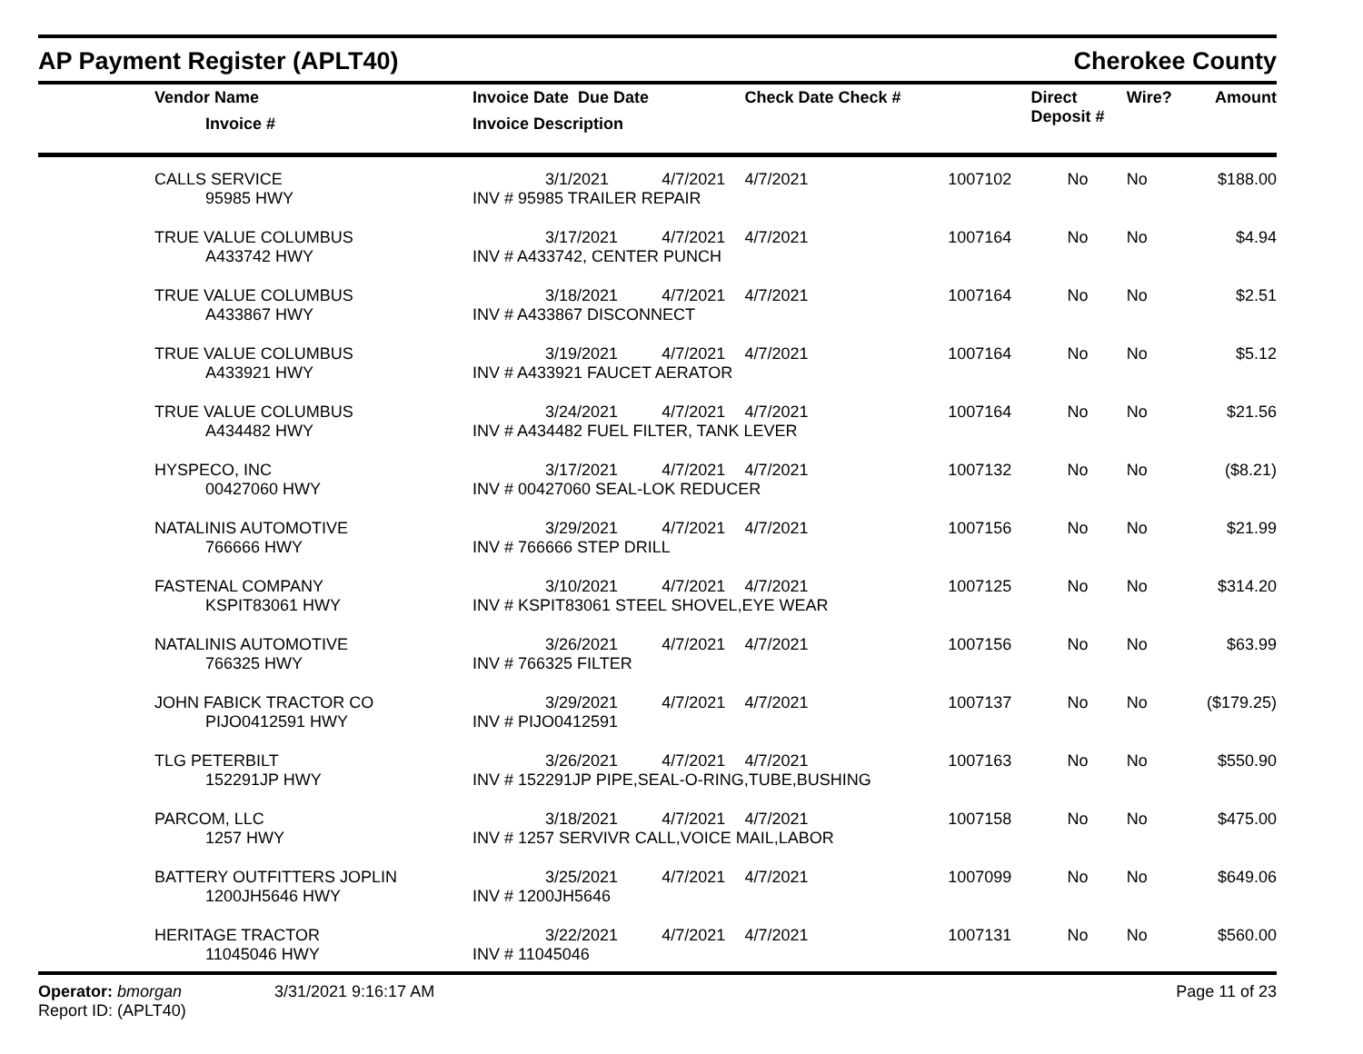AP Payment Register (APLT40) Cherokee County
| Vendor Name Invoice # | Invoice Date Due Date Invoice Description | | Check Date Check # | | Direct Deposit # | Wire? | Amount |
| --- | --- | --- | --- | --- | --- | --- | --- |
| CALLS SERVICE | 3/1/2021 | 4/7/2021 | 4/7/2021 | 1007102 | No | No | $188.00 |
| 95985 HWY | INV # 95985 TRAILER REPAIR | | | | | | |
| TRUE VALUE COLUMBUS | 3/17/2021 | 4/7/2021 | 4/7/2021 | 1007164 | No | No | $4.94 |
| A433742 HWY | INV # A433742, CENTER PUNCH | | | | | | |
| TRUE VALUE COLUMBUS | 3/18/2021 | 4/7/2021 | 4/7/2021 | 1007164 | No | No | $2.51 |
| A433867 HWY | INV # A433867 DISCONNECT | | | | | | |
| TRUE VALUE COLUMBUS | 3/19/2021 | 4/7/2021 | 4/7/2021 | 1007164 | No | No | $5.12 |
| A433921 HWY | INV # A433921 FAUCET AERATOR | | | | | | |
| TRUE VALUE COLUMBUS | 3/24/2021 | 4/7/2021 | 4/7/2021 | 1007164 | No | No | $21.56 |
| A434482 HWY | INV # A434482 FUEL FILTER, TANK LEVER | | | | | | |
| HYSPECO, INC | 3/17/2021 | 4/7/2021 | 4/7/2021 | 1007132 | No | No | ($8.21) |
| 00427060 HWY | INV # 00427060 SEAL-LOK REDUCER | | | | | | |
| NATALINIS AUTOMOTIVE | 3/29/2021 | 4/7/2021 | 4/7/2021 | 1007156 | No | No | $21.99 |
| 766666 HWY | INV # 766666 STEP DRILL | | | | | | |
| FASTENAL COMPANY | 3/10/2021 | 4/7/2021 | 4/7/2021 | 1007125 | No | No | $314.20 |
| KSPIT83061 HWY | INV # KSPIT83061 STEEL SHOVEL,EYE WEAR | | | | | | |
| NATALINIS AUTOMOTIVE | 3/26/2021 | 4/7/2021 | 4/7/2021 | 1007156 | No | No | $63.99 |
| 766325 HWY | INV # 766325 FILTER | | | | | | |
| JOHN FABICK TRACTOR CO | 3/29/2021 | 4/7/2021 | 4/7/2021 | 1007137 | No | No | ($179.25) |
| PIJO0412591 HWY | INV # PIJO0412591 | | | | | | |
| TLG PETERBILT | 3/26/2021 | 4/7/2021 | 4/7/2021 | 1007163 | No | No | $550.90 |
| 152291JP HWY | INV # 152291JP PIPE,SEAL-O-RING,TUBE,BUSHING | | | | | | |
| PARCOM, LLC | 3/18/2021 | 4/7/2021 | 4/7/2021 | 1007158 | No | No | $475.00 |
| 1257 HWY | INV # 1257 SERVIVR CALL,VOICE MAIL,LABOR | | | | | | |
| BATTERY OUTFITTERS JOPLIN | 3/25/2021 | 4/7/2021 | 4/7/2021 | 1007099 | No | No | $649.06 |
| 1200JH5646 HWY | INV # 1200JH5646 | | | | | | |
| HERITAGE TRACTOR | 3/22/2021 | 4/7/2021 | 4/7/2021 | 1007131 | No | No | $560.00 |
| 11045046 HWY | INV # 11045046 | | | | | | |
Operator: bmorgan
Report ID: (APLT40)
3/31/2021 9:16:17 AM Page 11 of 23